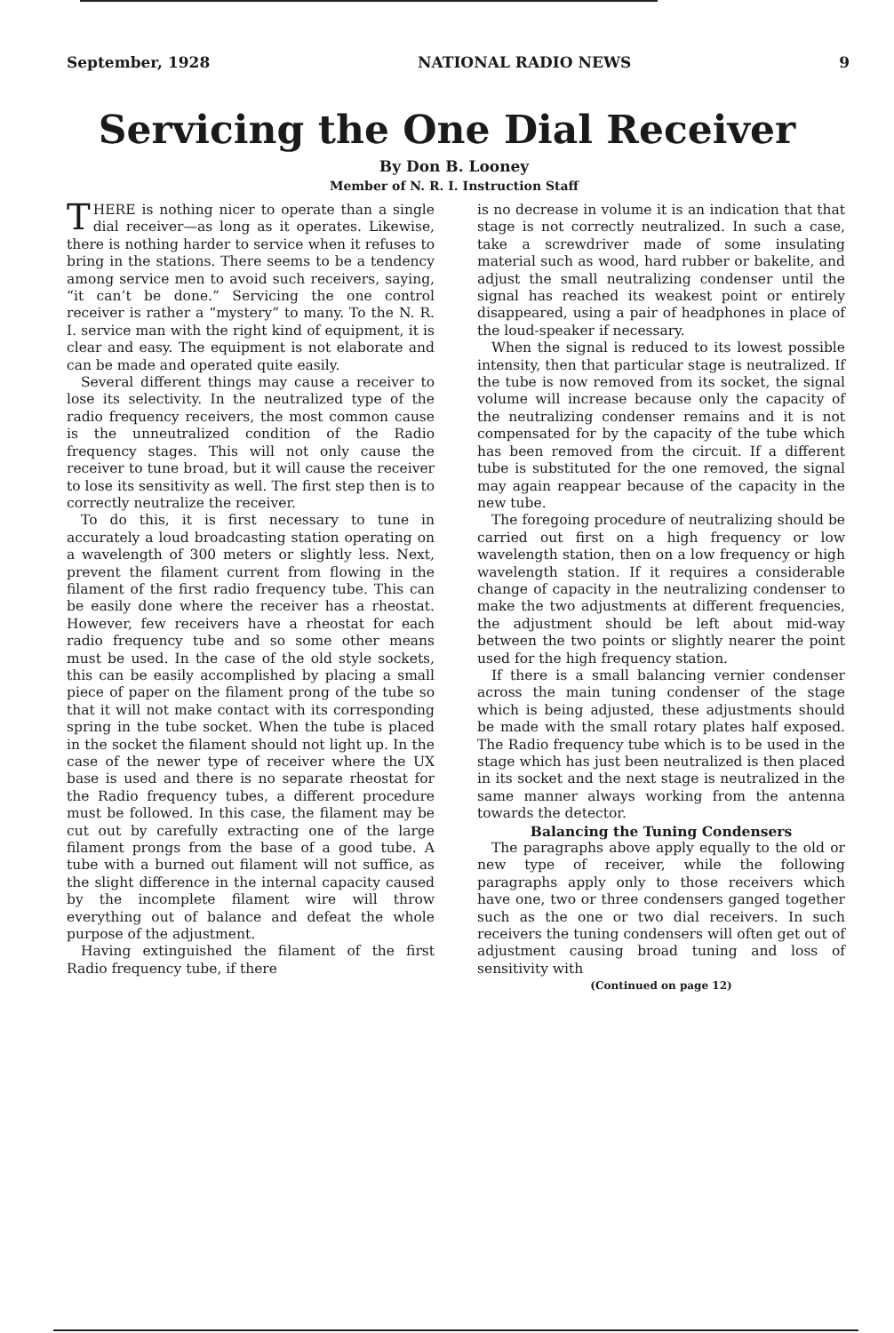September, 1928 NATIONAL RADIO NEWS 9
Servicing the One Dial Receiver
By Don B. Looney
Member of N. R. I. Instruction Staff
THERE is nothing nicer to operate than a single dial receiver—as long as it operates. Likewise, there is nothing harder to service when it refuses to bring in the stations. There seems to be a tendency among service men to avoid such receivers, saying, “it can’t be done.” Servicing the one control receiver is rather a “mystery” to many. To the N. R. I. service man with the right kind of equipment, it is clear and easy. The equipment is not elaborate and can be made and operated quite easily.
Several different things may cause a receiver to lose its selectivity. In the neutralized type of the radio frequency receivers, the most common cause is the unneutralized condition of the Radio frequency stages. This will not only cause the receiver to tune broad, but it will cause the receiver to lose its sensitivity as well. The first step then is to correctly neutralize the receiver.
To do this, it is first necessary to tune in accurately a loud broadcasting station operating on a wavelength of 300 meters or slightly less. Next, prevent the filament current from flowing in the filament of the first radio frequency tube. This can be easily done where the receiver has a rheostat. However, few receivers have a rheostat for each radio frequency tube and so some other means must be used. In the case of the old style sockets, this can be easily accomplished by placing a small piece of paper on the filament prong of the tube so that it will not make contact with its corresponding spring in the tube socket. When the tube is placed in the socket the filament should not light up. In the case of the newer type of receiver where the UX base is used and there is no separate rheostat for the Radio frequency tubes, a different procedure must be followed. In this case, the filament may be cut out by carefully extracting one of the large filament prongs from the base of a good tube. A tube with a burned out filament will not suffice, as the slight difference in the internal capacity caused by the incomplete filament wire will throw everything out of balance and defeat the whole purpose of the adjustment.
Having extinguished the filament of the first Radio frequency tube, if there
is no decrease in volume it is an indication that that stage is not correctly neutralized. In such a case, take a screwdriver made of some insulating material such as wood, hard rubber or bakelite, and adjust the small neutralizing condenser until the signal has reached its weakest point or entirely disappeared, using a pair of headphones in place of the loud-speaker if necessary.
When the signal is reduced to its lowest possible intensity, then that particular stage is neutralized. If the tube is now removed from its socket, the signal volume will increase because only the capacity of the neutralizing condenser remains and it is not compensated for by the capacity of the tube which has been removed from the circuit. If a different tube is substituted for the one removed, the signal may again reappear because of the capacity in the new tube.
The foregoing procedure of neutralizing should be carried out first on a high frequency or low wavelength station, then on a low frequency or high wavelength station. If it requires a considerable change of capacity in the neutralizing condenser to make the two adjustments at different frequencies, the adjustment should be left about mid-way between the two points or slightly nearer the point used for the high frequency station.
If there is a small balancing vernier condenser across the main tuning condenser of the stage which is being adjusted, these adjustments should be made with the small rotary plates half exposed. The Radio frequency tube which is to be used in the stage which has just been neutralized is then placed in its socket and the next stage is neutralized in the same manner always working from the antenna towards the detector.
Balancing the Tuning Condensers
The paragraphs above apply equally to the old or new type of receiver, while the following paragraphs apply only to those receivers which have one, two or three condensers ganged together such as the one or two dial receivers. In such receivers the tuning condensers will often get out of adjustment causing broad tuning and loss of sensitivity with
(Continued on page 12)